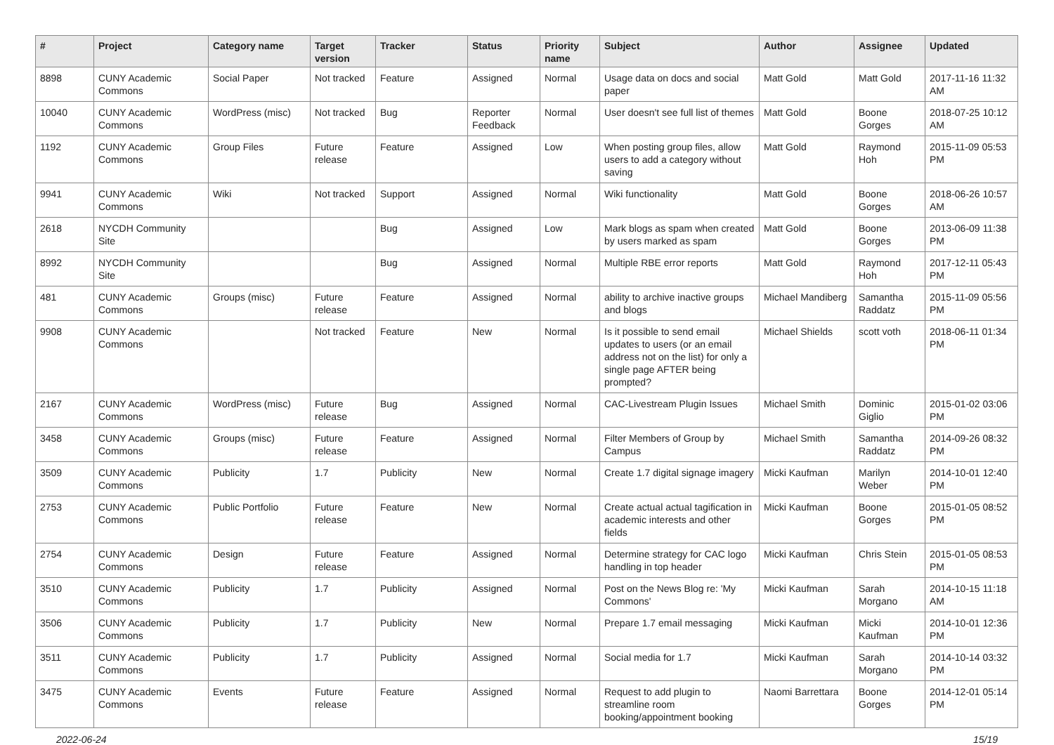| # | Project | Category name | Target version | Tracker | Status | Priority name | Subject | Author | Assignee | Updated |
| --- | --- | --- | --- | --- | --- | --- | --- | --- | --- | --- |
| 8898 | CUNY Academic Commons | Social Paper | Not tracked | Feature | Assigned | Normal | Usage data on docs and social paper | Matt Gold | Matt Gold | 2017-11-16 11:32 AM |
| 10040 | CUNY Academic Commons | WordPress (misc) | Not tracked | Bug | Reporter Feedback | Normal | User doesn't see full list of themes | Matt Gold | Boone Gorges | 2018-07-25 10:12 AM |
| 1192 | CUNY Academic Commons | Group Files | Future release | Feature | Assigned | Low | When posting group files, allow users to add a category without saving | Matt Gold | Raymond Hoh | 2015-11-09 05:53 PM |
| 9941 | CUNY Academic Commons | Wiki | Not tracked | Support | Assigned | Normal | Wiki functionality | Matt Gold | Boone Gorges | 2018-06-26 10:57 AM |
| 2618 | NYCDH Community Site | | | Bug | Assigned | Low | Mark blogs as spam when created by users marked as spam | Matt Gold | Boone Gorges | 2013-06-09 11:38 PM |
| 8992 | NYCDH Community Site | | | Bug | Assigned | Normal | Multiple RBE error reports | Matt Gold | Raymond Hoh | 2017-12-11 05:43 PM |
| 481 | CUNY Academic Commons | Groups (misc) | Future release | Feature | Assigned | Normal | ability to archive inactive groups and blogs | Michael Mandiberg | Samantha Raddatz | 2015-11-09 05:56 PM |
| 9908 | CUNY Academic Commons | | Not tracked | Feature | New | Normal | Is it possible to send email updates to users (or an email address not on the list) for only a single page AFTER being prompted? | Michael Shields | scott voth | 2018-06-11 01:34 PM |
| 2167 | CUNY Academic Commons | WordPress (misc) | Future release | Bug | Assigned | Normal | CAC-Livestream Plugin Issues | Michael Smith | Dominic Giglio | 2015-01-02 03:06 PM |
| 3458 | CUNY Academic Commons | Groups (misc) | Future release | Feature | Assigned | Normal | Filter Members of Group by Campus | Michael Smith | Samantha Raddatz | 2014-09-26 08:32 PM |
| 3509 | CUNY Academic Commons | Publicity | 1.7 | Publicity | New | Normal | Create 1.7 digital signage imagery | Micki Kaufman | Marilyn Weber | 2014-10-01 12:40 PM |
| 2753 | CUNY Academic Commons | Public Portfolio | Future release | Feature | New | Normal | Create actual actual tagification in academic interests and other fields | Micki Kaufman | Boone Gorges | 2015-01-05 08:52 PM |
| 2754 | CUNY Academic Commons | Design | Future release | Feature | Assigned | Normal | Determine strategy for CAC logo handling in top header | Micki Kaufman | Chris Stein | 2015-01-05 08:53 PM |
| 3510 | CUNY Academic Commons | Publicity | 1.7 | Publicity | Assigned | Normal | Post on the News Blog re: 'My Commons' | Micki Kaufman | Sarah Morgano | 2014-10-15 11:18 AM |
| 3506 | CUNY Academic Commons | Publicity | 1.7 | Publicity | New | Normal | Prepare 1.7 email messaging | Micki Kaufman | Micki Kaufman | 2014-10-01 12:36 PM |
| 3511 | CUNY Academic Commons | Publicity | 1.7 | Publicity | Assigned | Normal | Social media for 1.7 | Micki Kaufman | Sarah Morgano | 2014-10-14 03:32 PM |
| 3475 | CUNY Academic Commons | Events | Future release | Feature | Assigned | Normal | Request to add plugin to streamline room booking/appointment booking | Naomi Barrettara | Boone Gorges | 2014-12-01 05:14 PM |
2022-06-24 15/19